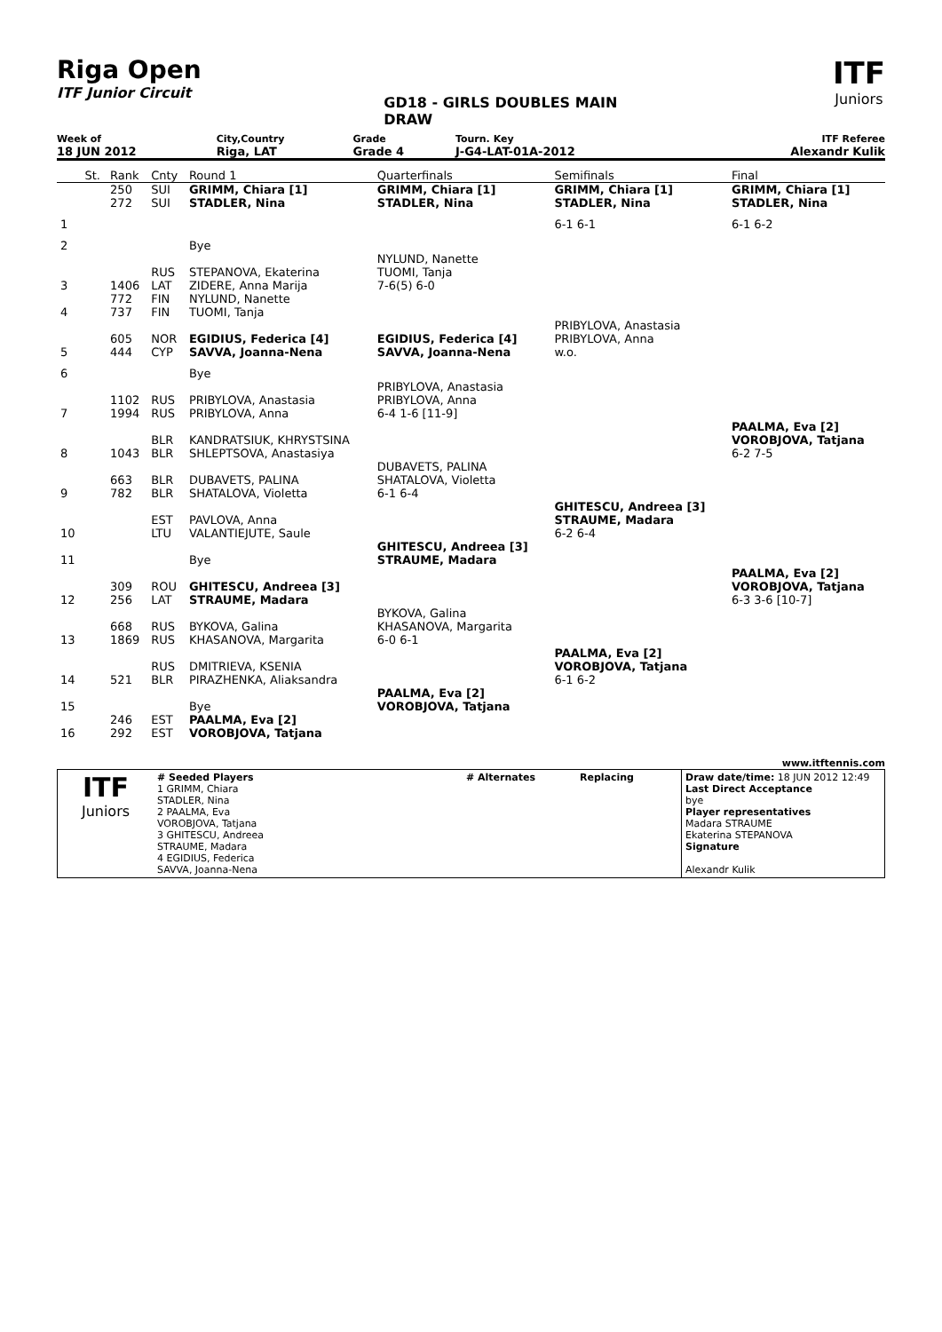Riga Open
ITF Junior Circuit
GD18 - GIRLS DOUBLES MAIN DRAW
ITF
Juniors
| Week of | City,Country | Grade | Tourn. Key | ITF Referee |
| 18 JUN 2012 | Riga, LAT | Grade 4 | J-G4-LAT-01A-2012 | Alexandr Kulik |
| | St. | Rank | Cnty | Round 1 | Quarterfinals | Semifinals | Final |
| | | 250 272 | SUI SUI | GRIMM, Chiara [1] STADLER, Nina | GRIMM, Chiara [1] STADLER, Nina | GRIMM, Chiara [1] STADLER, Nina | GRIMM, Chiara [1] STADLER, Nina |
| 1 | | | | | | 6-1 6-1 | 6-1 6-2 |
| 2 | | | | Bye | | | |
| 3 | | 1406 | RUS LAT | STEPANOVA, Ekaterina ZIDERE, Anna Marija | NYLUND, Nanette TUOMI, Tanja 7-6(5) 6-0 | | |
| 4 | | 772 737 | FIN FIN | NYLUND, Nanette TUOMI, Tanja | | | |
| 5 | | 605 444 | NOR CYP | EGIDIUS, Federica [4] SAVVA, Joanna-Nena | EGIDIUS, Federica [4] SAVVA, Joanna-Nena | PRIBYLOVA, Anastasia PRIBYLOVA, Anna w.o. | |
| 6 | | | | Bye | | | |
| 7 | | 1102 1994 | RUS RUS | PRIBYLOVA, Anastasia PRIBYLOVA, Anna | PRIBYLOVA, Anastasia PRIBYLOVA, Anna 6-4 1-6 [11-9] | | |
| 8 | | 1043 | BLR BLR | KANDRATSIUK, KHRYSTSINA SHLEPTSOVA, Anastasiya | | | PAALMA, Eva [2] VOROBJOVA, Tatjana 6-2 7-5 |
| 9 | | 663 782 | BLR BLR | DUBAVETS, PALINA SHATALOVA, Violetta | DUBAVETS, PALINA SHATALOVA, Violetta 6-1 6-4 | | |
| 10 | | | EST LTU | PAVLOVA, Anna VALANTIEJUTE, Saule | | GHITESCU, Andreea [3] STRAUME, Madara 6-2 6-4 | |
| 11 | | | | Bye | GHITESCU, Andreea [3] STRAUME, Madara | | |
| 12 | | 309 256 | ROU LAT | GHITESCU, Andreea [3] STRAUME, Madara | | | PAALMA, Eva [2] VOROBJOVA, Tatjana 6-3 3-6 [10-7] |
| 13 | | 668 1869 | RUS RUS | BYKOVA, Galina KHASANOVA, Margarita | BYKOVA, Galina KHASANOVA, Margarita 6-0 6-1 | | |
| 14 | | 521 | RUS BLR | DMITRIEVA, KSENIA PIRAZHENKA, Aliaksandra | | PAALMA, Eva [2] VOROBJOVA, Tatjana 6-1 6-2 | |
| 15 | | | | Bye | PAALMA, Eva [2] VOROBJOVA, Tatjana | | |
| 16 | | 246 292 | EST EST | PAALMA, Eva [2] VOROBJOVA, Tatjana | | | |
www.itftennis.com
| ITF Juniors | # Seeded Players 1 GRIMM, Chiara STADLER, Nina 2 PAALMA, Eva VOROBJOVA, Tatjana 3 GHITESCU, Andreea STRAUME, Madara 4 EGIDIUS, Federica SAVVA, Joanna-Nena | # Alternates | Replacing | Draw date/time: 18 JUN 2012 12:49 Last Direct Acceptance bye Player representatives Madara STRAUME Ekaterina STEPANOVA Signature Alexandr Kulik |